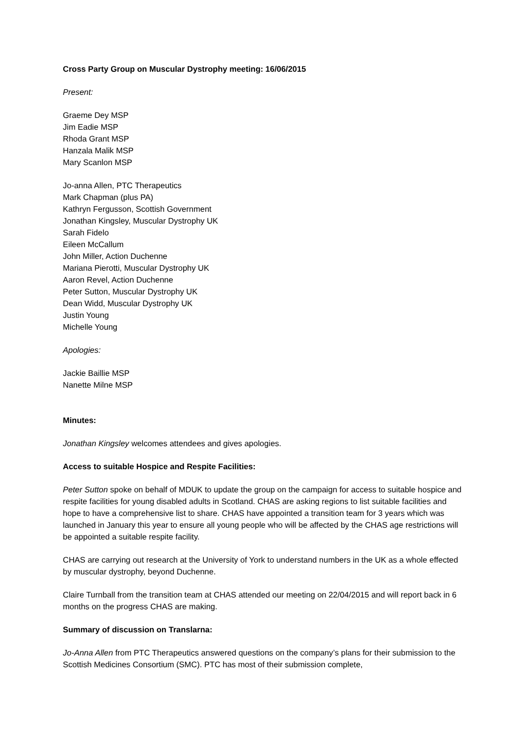Cross Party Group on Muscular Dystrophy meeting: 16/06/2015
Present:
Graeme Dey MSP
Jim Eadie MSP
Rhoda Grant MSP
Hanzala Malik MSP
Mary Scanlon MSP
Jo-anna Allen, PTC Therapeutics
Mark Chapman (plus PA)
Kathryn Fergusson, Scottish Government
Jonathan Kingsley, Muscular Dystrophy UK
Sarah Fidelo
Eileen McCallum
John Miller, Action Duchenne
Mariana Pierotti, Muscular Dystrophy UK
Aaron Revel, Action Duchenne
Peter Sutton, Muscular Dystrophy UK
Dean Widd, Muscular Dystrophy UK
Justin Young
Michelle Young
Apologies:
Jackie Baillie MSP
Nanette Milne MSP
Minutes:
Jonathan Kingsley welcomes attendees and gives apologies.
Access to suitable Hospice and Respite Facilities:
Peter Sutton spoke on behalf of MDUK to update the group on the campaign for access to suitable hospice and respite facilities for young disabled adults in Scotland. CHAS are asking regions to list suitable facilities and hope to have a comprehensive list to share. CHAS have appointed a transition team for 3 years which was launched in January this year to ensure all young people who will be affected by the CHAS age restrictions will be appointed a suitable respite facility.
CHAS are carrying out research at the University of York to understand numbers in the UK as a whole effected by muscular dystrophy, beyond Duchenne.
Claire Turnball from the transition team at CHAS attended our meeting on 22/04/2015 and will report back in 6 months on the progress CHAS are making.
Summary of discussion on Translarna:
Jo-Anna Allen from PTC Therapeutics answered questions on the company’s plans for their submission to the Scottish Medicines Consortium (SMC). PTC has most of their submission complete,